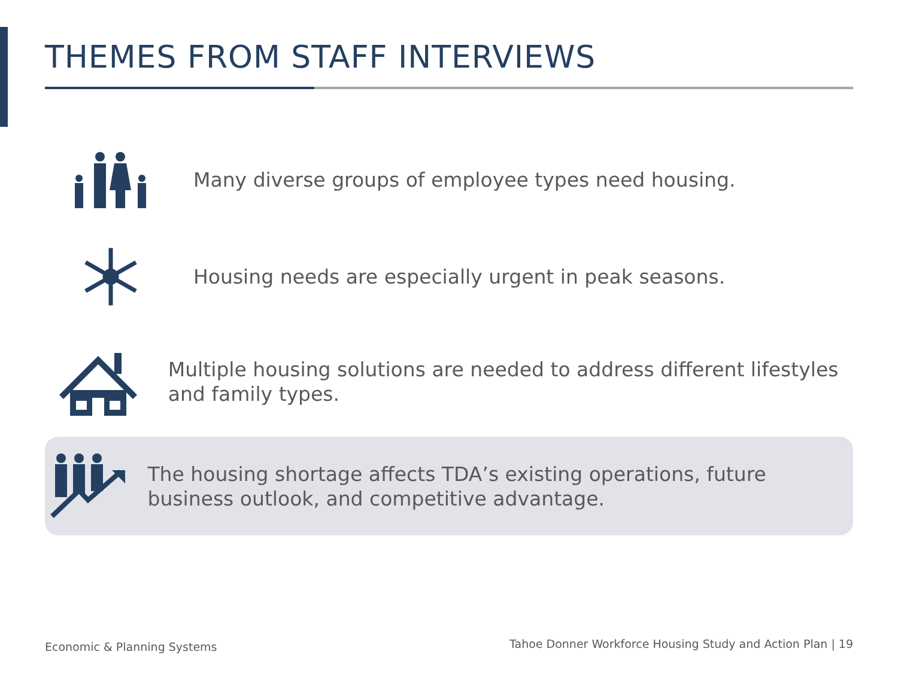THEMES FROM STAFF INTERVIEWS
Many diverse groups of employee types need housing.
Housing needs are especially urgent in peak seasons.
Multiple housing solutions are needed to address different lifestyles and family types.
The housing shortage affects TDA’s existing operations, future business outlook, and competitive advantage.
Economic & Planning Systems
Tahoe Donner Workforce Housing Study and Action Plan | 19